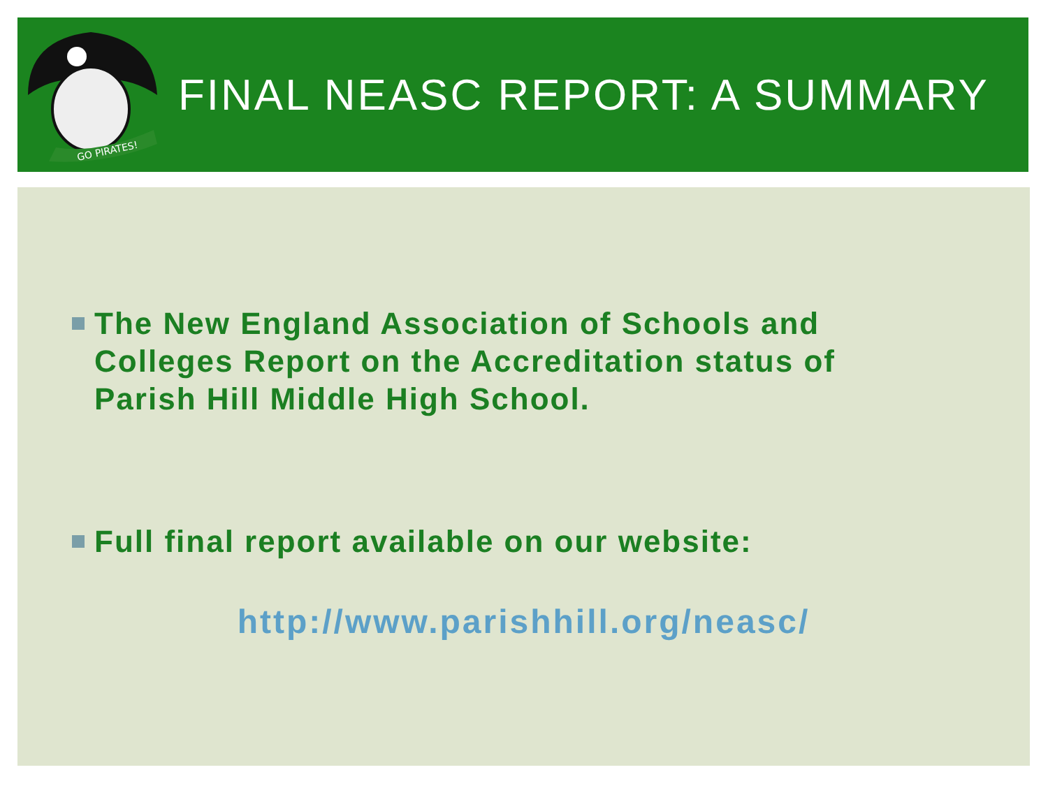GO PIRATES!
FINAL NEASC REPORT: A SUMMARY
The New England Association of Schools and Colleges Report on the Accreditation status of Parish Hill Middle High School.
Full final report available on our website:
http://www.parishhill.org/neasc/